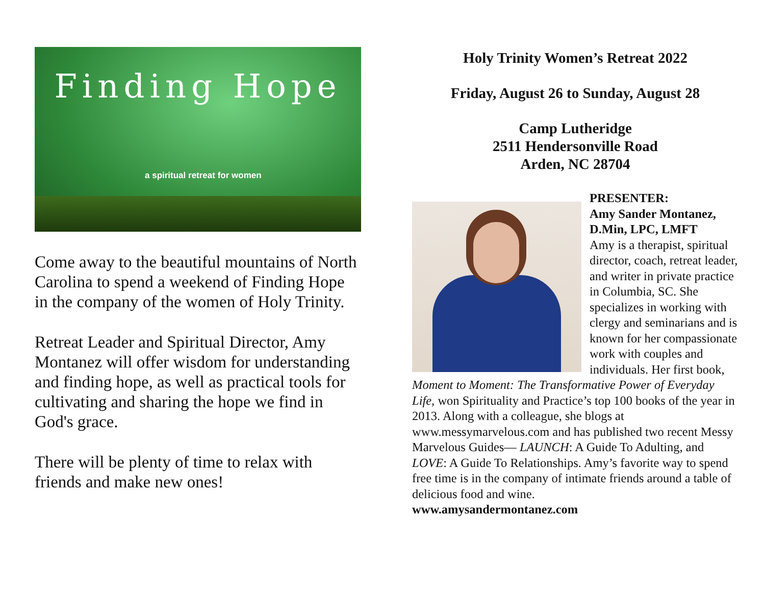Finding Hope
a spiritual retreat for women
Come away to the beautiful mountains of North Carolina to spend a weekend of Finding Hope in the company of the women of Holy Trinity.
Retreat Leader and Spiritual Director, Amy Montanez will offer wisdom for understanding and finding hope, as well as practical tools for cultivating and sharing the hope we find in God's grace.
There will be plenty of time to relax with friends and make new ones!
Holy Trinity Women’s Retreat 2022
Friday, August 26 to Sunday, August 28
Camp Lutheridge
2511 Hendersonville Road
Arden, NC 28704
PRESENTER:
Amy Sander Montanez, D.Min, LPC, LMFT
Amy is a therapist, spiritual director, coach, retreat leader, and writer in private practice in Columbia, SC. She specializes in working with clergy and seminarians and is known for her compassionate work with couples and individuals. Her first book, Moment to Moment: The Transformative Power of Everyday Life, won Spirituality and Practice’s top 100 books of the year in 2013. Along with a colleague, she blogs at www.messymarvelous.com and has published two recent Messy Marvelous Guides— LAUNCH: A Guide To Adulting, and LOVE: A Guide To Relationships. Amy’s favorite way to spend free time is in the company of intimate friends around a table of delicious food and wine.
www.amysandermontanez.com